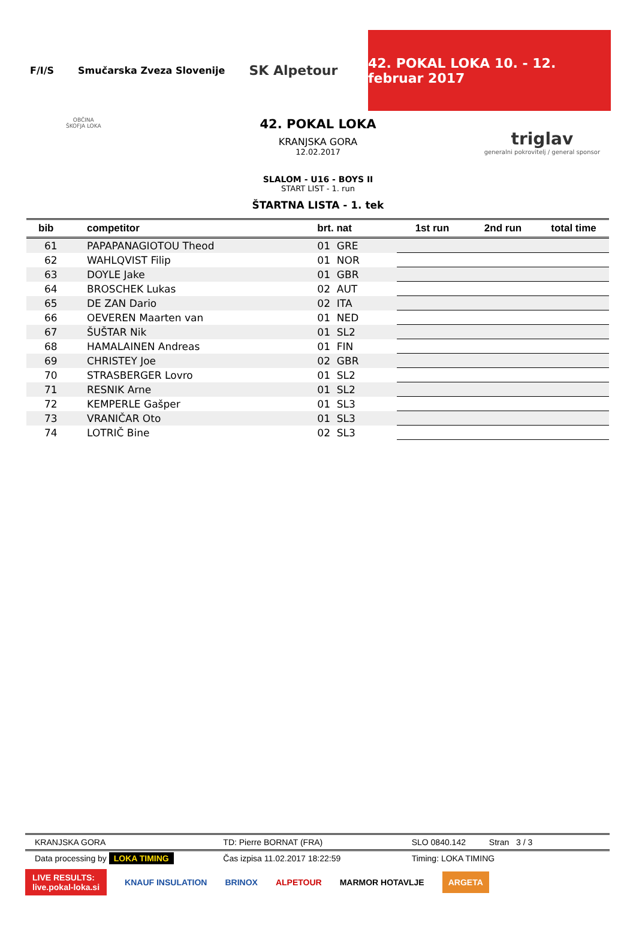F/I/S Smučarska Zveza Slovenije SK Alpetour
42. POKAL LOKA 10. - 12. februar 2017
OBČINA
ŠKOFJA LOKA
triglav
generalni pokrovitelj / general sponsor
42. POKAL LOKA
KRANJSKA GORA
12.02.2017
SLALOM - U16 - BOYS II
START LIST - 1. run
ŠTARTNA LISTA - 1. tek
| bib | competitor | brt. nat | 1st run | 2nd run | total time |
| --- | --- | --- | --- | --- | --- |
| 61 | PAPAPANAGIOTOU Theod | 01 GRE | | | |
| 62 | WAHLQVIST Filip | 01 NOR | | | |
| 63 | DOYLE Jake | 01 GBR | | | |
| 64 | BROSCHEK Lukas | 02 AUT | | | |
| 65 | DE ZAN Dario | 02 ITA | | | |
| 66 | OEVEREN Maarten van | 01 NED | | | |
| 67 | ŠUŠTAR Nik | 01 SL2 | | | |
| 68 | HAMALAINEN Andreas | 01 FIN | | | |
| 69 | CHRISTEY Joe | 02 GBR | | | |
| 70 | STRASBERGER Lovro | 01 SL2 | | | |
| 71 | RESNIK Arne | 01 SL2 | | | |
| 72 | KEMPERLE Gašper | 01 SL3 | | | |
| 73 | VRANIČAR Oto | 01 SL3 | | | |
| 74 | LOTRIČ Bine | 02 SL3 | | | |
KRANJSKA GORA TD: Pierre BORNAT (FRA) SLO 0840.142 Stran 3 / 3
Data processing by LOKA TIMING Čas izpisa 11.02.2017 18:22:59 Timing: LOKA TIMING
LIVE RESULTS:
live.pokal-loka.si KNAUF INSULATION BRINOX ALPETOUR MARMOR HOTAVLJE ARGETA